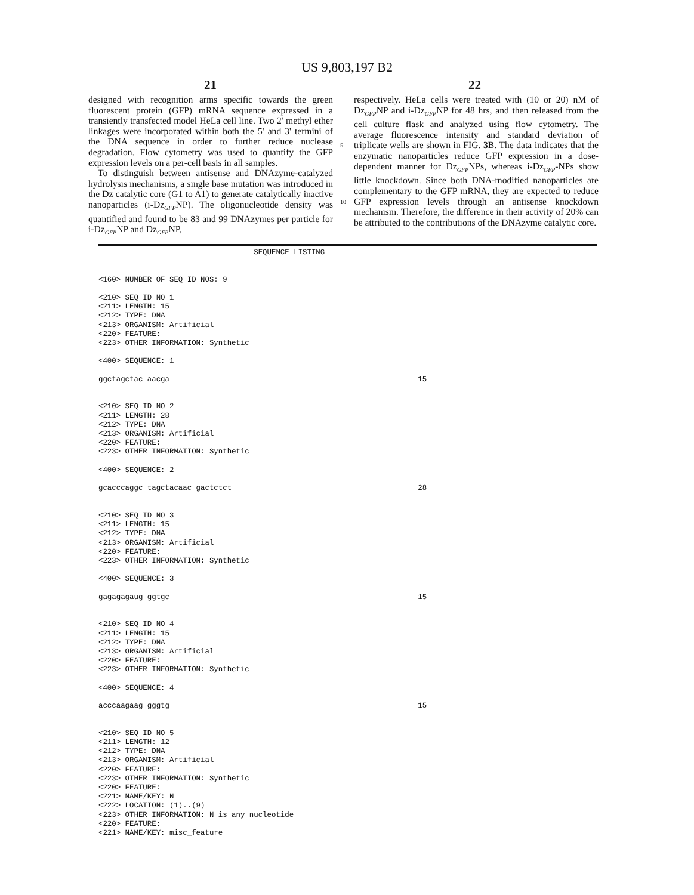US 9,803,197 B2
21 22
designed with recognition arms specific towards the green fluorescent protein (GFP) mRNA sequence expressed in a transiently transfected model HeLa cell line. Two 2' methyl ether linkages were incorporated within both the 5' and 3' termini of the DNA sequence in order to further reduce nuclease degradation. Flow cytometry was used to quantify the GFP expression levels on a per-cell basis in all samples.
To distinguish between antisense and DNAzyme-catalyzed hydrolysis mechanisms, a single base mutation was introduced in the Dz catalytic core (G1 to A1) to generate catalytically inactive nanoparticles (i-Dz<sub>GFP</sub>NP). The oligonucleotide density was quantified and found to be 83 and 99 DNAzymes per particle for i-Dz<sub>GFP</sub>NP and Dz<sub>GFP</sub>NP,
respectively. HeLa cells were treated with (10 or 20) nM of Dz<sub>GFP</sub>NP and i-Dz<sub>GFP</sub>NP for 48 hrs, and then released from the cell culture flask and analyzed using flow cytometry. The average fluorescence intensity and standard deviation of triplicate wells are shown in FIG. 3 B. The data indicates that the enzymatic nanoparticles reduce GFP expression in a dose-dependent manner for Dz<sub>GFP</sub>NPs, whereas i-Dz<sub>GFP</sub>-NPs show little knockdown. Since both DNA-modified nanoparticles are complementary to the GFP mRNA, they are expected to reduce GFP expression levels through an antisense knockdown mechanism. Therefore, the difference in their activity of 20% can be attributed to the contributions of the DNAzyme catalytic core.
5
10
SEQUENCE LISTING <160> NUMBER OF SEQ ID NOS: 9 <210> SEQ ID NO 1 <211> LENGTH: 15 <212> TYPE: DNA <213> ORGANISM: Artificial <220> FEATURE: <223> OTHER INFORMATION: Synthetic <400> SEQUENCE: 1 ggctagctac aacga 15 <210> SEQ ID NO 2 <211> LENGTH: 28 <212> TYPE: DNA <213> ORGANISM: Artificial <220> FEATURE: <223> OTHER INFORMATION: Synthetic <400> SEQUENCE: 2 gcacccaggc tagctacaac gactctct 28 <210> SEQ ID NO 3 <211> LENGTH: 15 <212> TYPE: DNA <213> ORGANISM: Artificial <220> FEATURE: <223> OTHER INFORMATION: Synthetic <400> SEQUENCE: 3 gagagagaug ggtgc 15 <210> SEQ ID NO 4 <211> LENGTH: 15 <212> TYPE: DNA <213> ORGANISM: Artificial <220> FEATURE: <223> OTHER INFORMATION: Synthetic <400> SEQUENCE: 4 acccaagaag gggtg 15 <210> SEQ ID NO 5 <211> LENGTH: 12 <212> TYPE: DNA <213> ORGANISM: Artificial <220> FEATURE: <223> OTHER INFORMATION: Synthetic <220> FEATURE: <221> NAME/KEY: N <222> LOCATION: (1)..(9) <223> OTHER INFORMATION: N is any nucleotide <220> FEATURE: <221> NAME/KEY: misc_feature